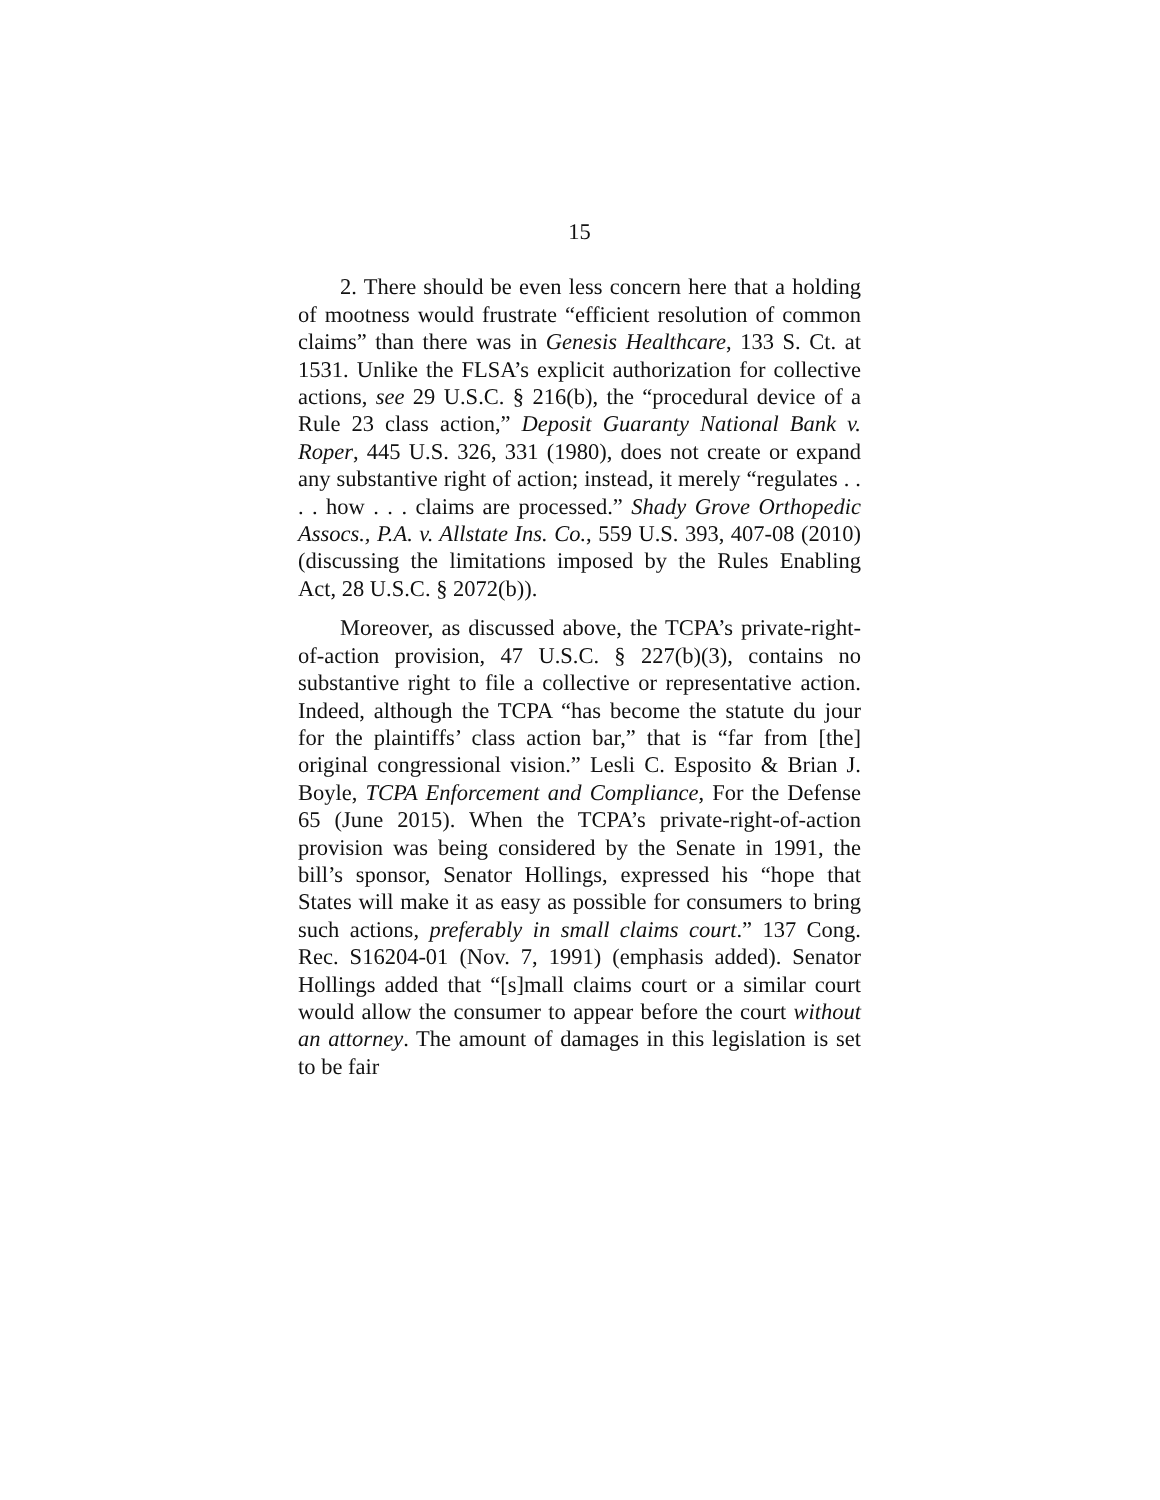15
2. There should be even less concern here that a holding of mootness would frustrate “efficient resolution of common claims” than there was in Genesis Healthcare, 133 S. Ct. at 1531. Unlike the FLSA’s explicit authorization for collective actions, see 29 U.S.C. § 216(b), the “procedural device of a Rule 23 class action,” Deposit Guaranty National Bank v. Roper, 445 U.S. 326, 331 (1980), does not create or expand any substantive right of action; instead, it merely “regulates . . . . how . . . claims are processed.” Shady Grove Orthopedic Assocs., P.A. v. Allstate Ins. Co., 559 U.S. 393, 407-08 (2010) (discussing the limitations imposed by the Rules Enabling Act, 28 U.S.C. § 2072(b)).
Moreover, as discussed above, the TCPA’s private-right-of-action provision, 47 U.S.C. § 227(b)(3), contains no substantive right to file a collective or representative action. Indeed, although the TCPA “has become the statute du jour for the plaintiffs’ class action bar,” that is “far from [the] original congressional vision.” Lesli C. Esposito & Brian J. Boyle, TCPA Enforcement and Compliance, For the Defense 65 (June 2015). When the TCPA’s private-right-of-action provision was being considered by the Senate in 1991, the bill’s sponsor, Senator Hollings, expressed his “hope that States will make it as easy as possible for consumers to bring such actions, preferably in small claims court.” 137 Cong. Rec. S16204-01 (Nov. 7, 1991) (emphasis added). Senator Hollings added that “[s]mall claims court or a similar court would allow the consumer to appear before the court without an attorney. The amount of damages in this legislation is set to be fair